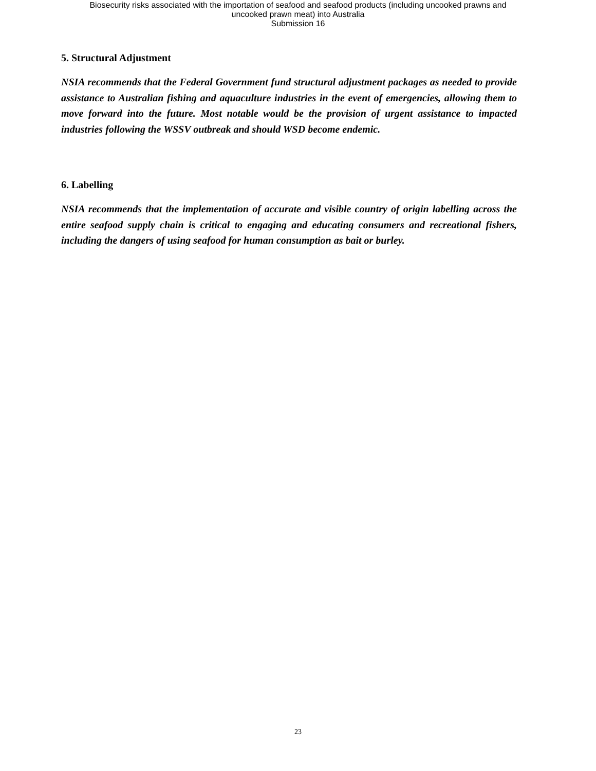Biosecurity risks associated with the importation of seafood and seafood products (including uncooked prawns and
uncooked prawn meat) into Australia
Submission 16
5. Structural Adjustment
NSIA recommends that the Federal Government fund structural adjustment packages as needed to provide assistance to Australian fishing and aquaculture industries in the event of emergencies, allowing them to move forward into the future. Most notable would be the provision of urgent assistance to impacted industries following the WSSV outbreak and should WSD become endemic.
6. Labelling
NSIA recommends that the implementation of accurate and visible country of origin labelling across the entire seafood supply chain is critical to engaging and educating consumers and recreational fishers, including the dangers of using seafood for human consumption as bait or burley.
23